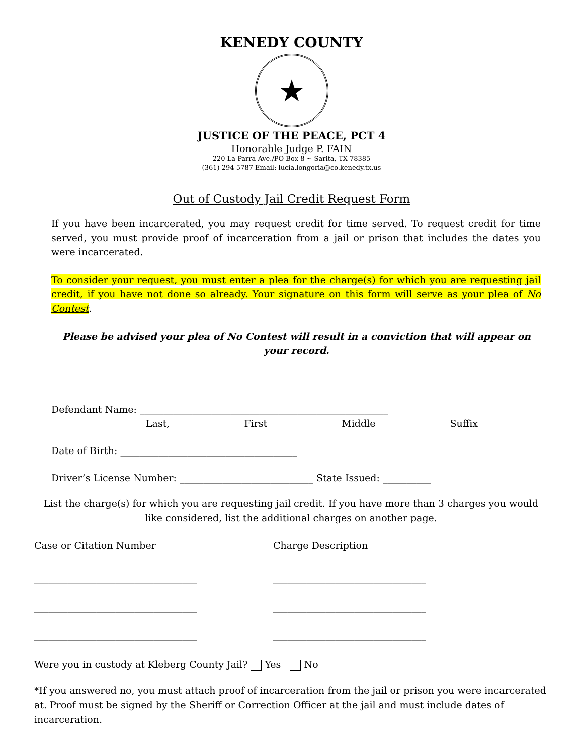KENEDY COUNTY
★
JUSTICE OF THE PEACE, PCT 4
Honorable Judge P. FAIN
220 La Parra Ave./PO Box 8 ~ Sarita, TX 78385
(361) 294-5787 Email: lucia.longoria@co.kenedy.tx.us
Out of Custody Jail Credit Request Form
If you have been incarcerated, you may request credit for time served. To request credit for time served, you must provide proof of incarceration from a jail or prison that includes the dates you were incarcerated.
To consider your request, you must enter a plea for the charge(s) for which you are requesting jail credit, if you have not done so already. Your signature on this form will serve as your plea of No Contest.
Please be advised your plea of No Contest will result in a conviction that will appear on your record.
Defendant Name: ____________________________________________________
Last, First Middle Suffix
Date of Birth: _____________________________________
Driver’s License Number: ____________________________ State Issued: __________
List the charge(s) for which you are requesting jail credit. If you have more than 3 charges you would like considered, list the additional charges on another page.
Case or Citation Number Charge Description
__________________________________ ________________________________
__________________________________ ________________________________
__________________________________ ________________________________
Were you in custody at Kleberg County Jail? Yes No
*If you answered no, you must attach proof of incarceration from the jail or prison you were incarcerated at. Proof must be signed by the Sheriff or Correction Officer at the jail and must include dates of incarceration.